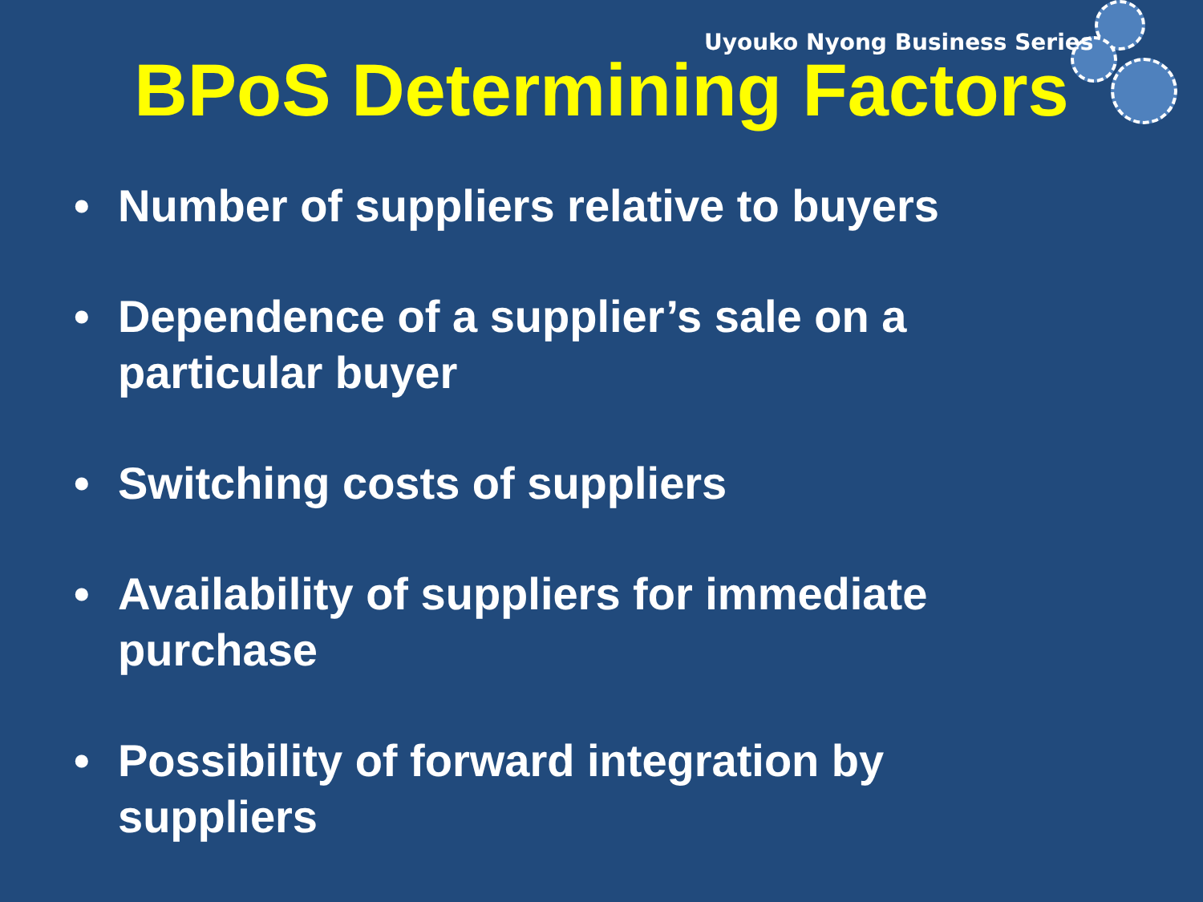Uyouko Nyong Business Series
BPoS Determining Factors
• Number of suppliers relative to buyers
• Dependence of a supplier’s sale on a particular buyer
• Switching costs of suppliers
• Availability of suppliers for immediate purchase
• Possibility of forward integration by suppliers